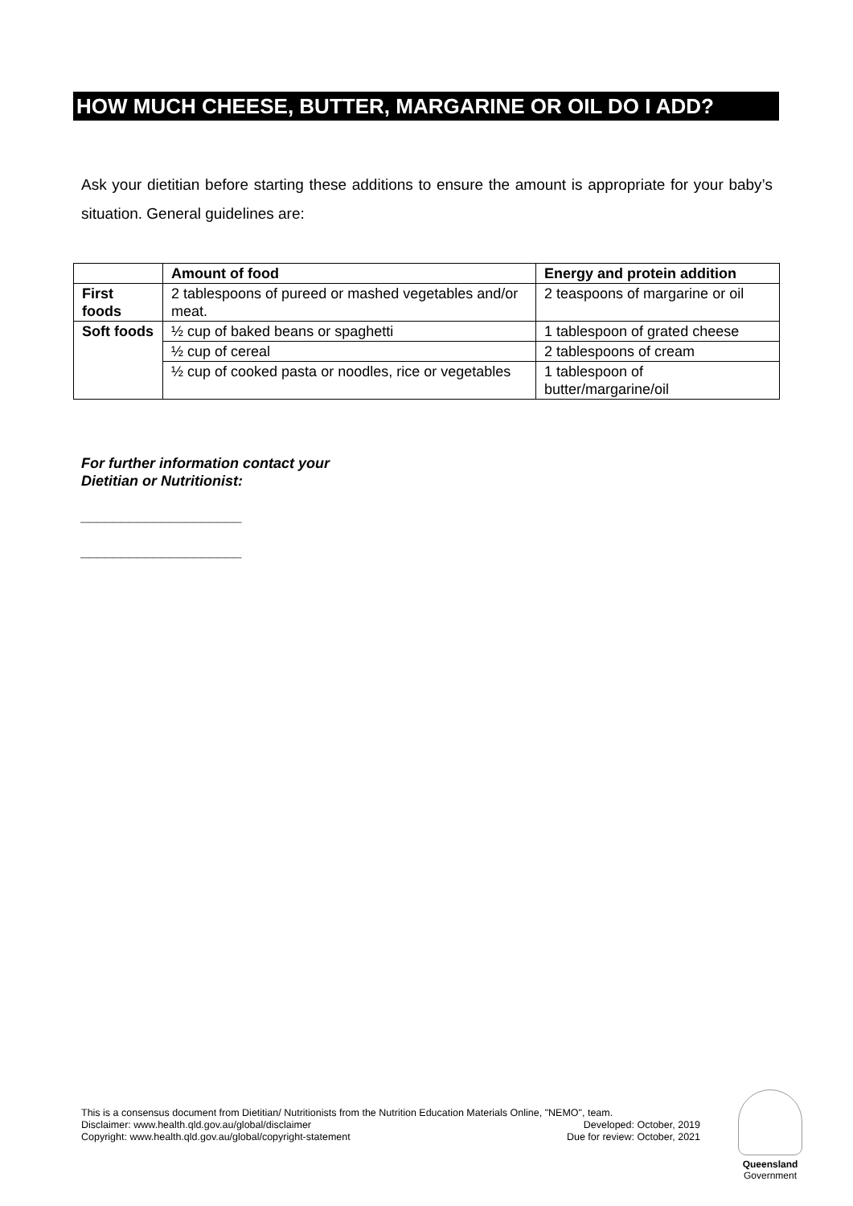HOW MUCH CHEESE, BUTTER, MARGARINE OR OIL DO I ADD?
Ask your dietitian before starting these additions to ensure the amount is appropriate for your baby’s situation. General guidelines are:
| | Amount of food | Energy and protein addition |
| --- | --- | --- |
| First foods | 2 tablespoons of pureed or mashed vegetables and/or meat. | 2 teaspoons of margarine or oil |
| Soft foods | ½ cup of baked beans or spaghetti | 1 tablespoon of grated cheese |
| | ½ cup of cereal | 2 tablespoons of cream |
| | ½ cup of cooked pasta or noodles, rice or vegetables | 1 tablespoon of butter/margarine/oil |
For further information contact your
Dietitian or Nutritionist:
____________________
____________________
This is a consensus document from Dietitian/ Nutritionists from the Nutrition Education Materials Online, "NEMO", team.
Disclaimer: www.health.qld.gov.au/global/disclaimer Developed: October, 2019
Copyright: www.health.qld.gov.au/global/copyright-statement Due for review: October, 2021
Queensland
Government